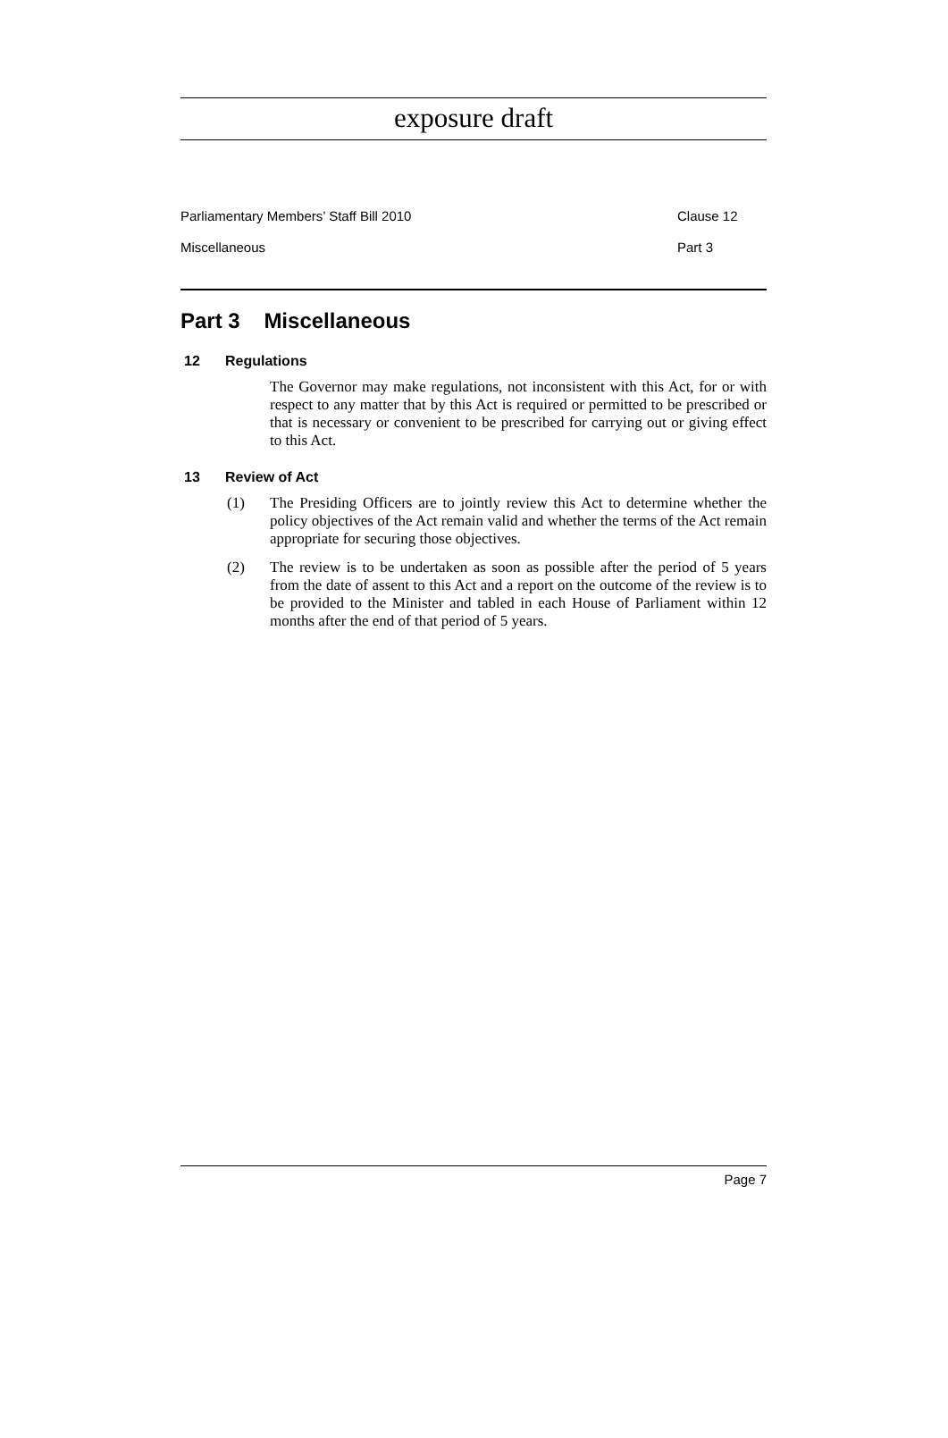exposure draft
Parliamentary Members’ Staff Bill 2010 Clause 12
Miscellaneous Part 3
Part 3 Miscellaneous
12 Regulations
The Governor may make regulations, not inconsistent with this Act, for or with respect to any matter that by this Act is required or permitted to be prescribed or that is necessary or convenient to be prescribed for carrying out or giving effect to this Act.
13 Review of Act
(1) The Presiding Officers are to jointly review this Act to determine whether the policy objectives of the Act remain valid and whether the terms of the Act remain appropriate for securing those objectives.
(2) The review is to be undertaken as soon as possible after the period of 5 years from the date of assent to this Act and a report on the outcome of the review is to be provided to the Minister and tabled in each House of Parliament within 12 months after the end of that period of 5 years.
Page 7